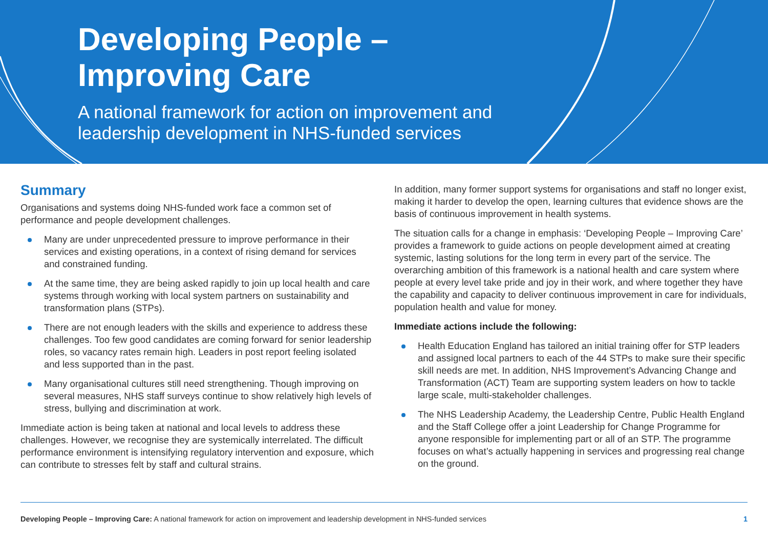Developing People –
Improving Care
A national framework for action on improvement and
leadership development in NHS-funded services
Summary
Organisations and systems doing NHS-funded work face a common set of performance and people development challenges.
Many are under unprecedented pressure to improve performance in their services and existing operations, in a context of rising demand for services and constrained funding.
At the same time, they are being asked rapidly to join up local health and care systems through working with local system partners on sustainability and transformation plans (STPs).
There are not enough leaders with the skills and experience to address these challenges. Too few good candidates are coming forward for senior leadership roles, so vacancy rates remain high. Leaders in post report feeling isolated and less supported than in the past.
Many organisational cultures still need strengthening. Though improving on several measures, NHS staff surveys continue to show relatively high levels of stress, bullying and discrimination at work.
Immediate action is being taken at national and local levels to address these challenges. However, we recognise they are systemically interrelated. The difficult performance environment is intensifying regulatory intervention and exposure, which can contribute to stresses felt by staff and cultural strains.
In addition, many former support systems for organisations and staff no longer exist, making it harder to develop the open, learning cultures that evidence shows are the basis of continuous improvement in health systems.
The situation calls for a change in emphasis: ‘Developing People – Improving Care’ provides a framework to guide actions on people development aimed at creating systemic, lasting solutions for the long term in every part of the service. The overarching ambition of this framework is a national health and care system where people at every level take pride and joy in their work, and where together they have the capability and capacity to deliver continuous improvement in care for individuals, population health and value for money.
Immediate actions include the following:
Health Education England has tailored an initial training offer for STP leaders and assigned local partners to each of the 44 STPs to make sure their specific skill needs are met. In addition, NHS Improvement’s Advancing Change and Transformation (ACT) Team are supporting system leaders on how to tackle large scale, multi-stakeholder challenges.
The NHS Leadership Academy, the Leadership Centre, Public Health England and the Staff College offer a joint Leadership for Change Programme for anyone responsible for implementing part or all of an STP. The programme focuses on what’s actually happening in services and progressing real change on the ground.
Developing People – Improving Care: A national framework for action on improvement and leadership development in NHS-funded services 1